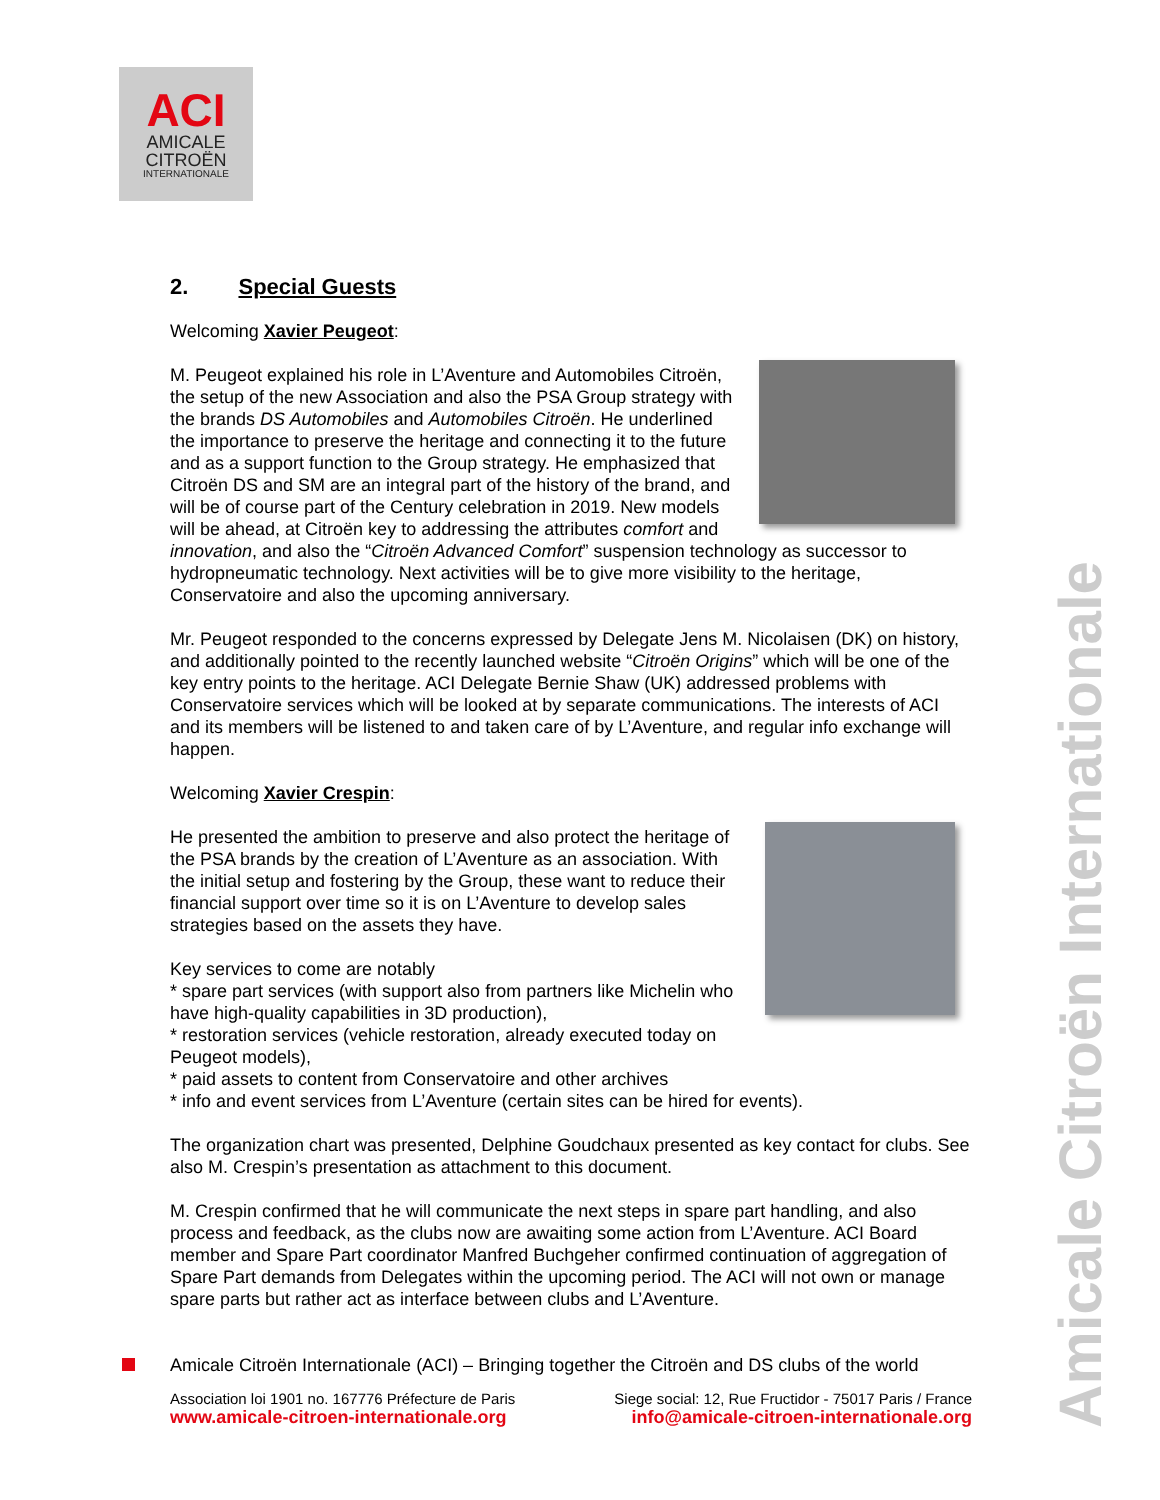ACI
AMICALE
CITROËN
INTERNATIONALE
Amicale Citroën Internationale
2. Special Guests
Welcoming Xavier Peugeot:
M. Peugeot explained his role in L’Aventure and Automobiles Citroën, the setup of the new Association and also the PSA Group strategy with the brands DS Automobiles and Automobiles Citroën. He underlined the importance to preserve the heritage and connecting it to the future and as a support function to the Group strategy. He emphasized that Citroën DS and SM are an integral part of the history of the brand, and will be of course part of the Century celebration in 2019. New models will be ahead, at Citroën key to addressing the attributes comfort and innovation, and also the “Citroën Advanced Comfort” suspension technology as successor to hydropneumatic technology. Next activities will be to give more visibility to the heritage, Conservatoire and also the upcoming anniversary.
Mr. Peugeot responded to the concerns expressed by Delegate Jens M. Nicolaisen (DK) on history, and additionally pointed to the recently launched website “Citroën Origins” which will be one of the key entry points to the heritage. ACI Delegate Bernie Shaw (UK) addressed problems with Conservatoire services which will be looked at by separate communications. The interests of ACI and its members will be listened to and taken care of by L’Aventure, and regular info exchange will happen.
Welcoming Xavier Crespin:
He presented the ambition to preserve and also protect the heritage of the PSA brands by the creation of L’Aventure as an association. With the initial setup and fostering by the Group, these want to reduce their financial support over time so it is on L’Aventure to develop sales strategies based on the assets they have.
Key services to come are notably
* spare part services (with support also from partners like Michelin who have high-quality capabilities in 3D production),
* restoration services (vehicle restoration, already executed today on Peugeot models),
* paid assets to content from Conservatoire and other archives
* info and event services from L’Aventure (certain sites can be hired for events).
The organization chart was presented, Delphine Goudchaux presented as key contact for clubs. See also M. Crespin’s presentation as attachment to this document.
M. Crespin confirmed that he will communicate the next steps in spare part handling, and also process and feedback, as the clubs now are awaiting some action from L’Aventure. ACI Board member and Spare Part coordinator Manfred Buchgeher confirmed continuation of aggregation of Spare Part demands from Delegates within the upcoming period. The ACI will not own or manage spare parts but rather act as interface between clubs and L’Aventure.
Amicale Citroën Internationale (ACI) – Bringing together the Citroën and DS clubs of the world
Association loi 1901 no. 167776 Préfecture de Paris Siege social: 12, Rue Fructidor - 75017 Paris / France
www.amicale-citroen-internationale.org info@amicale-citroen-internationale.org